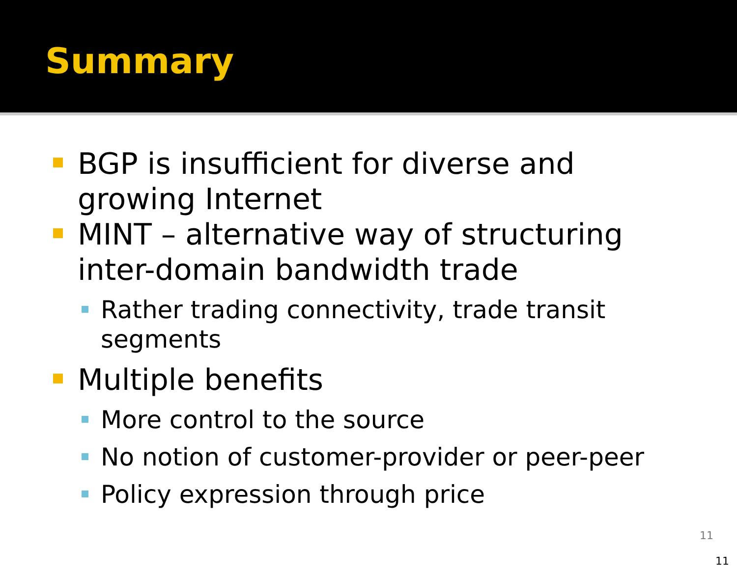Summary
BGP is insufficient for diverse and growing Internet
MINT – alternative way of structuring inter-domain bandwidth trade
Rather trading connectivity, trade transit segments
Multiple benefits
More control to the source
No notion of customer-provider or peer-peer
Policy expression through price
11
11